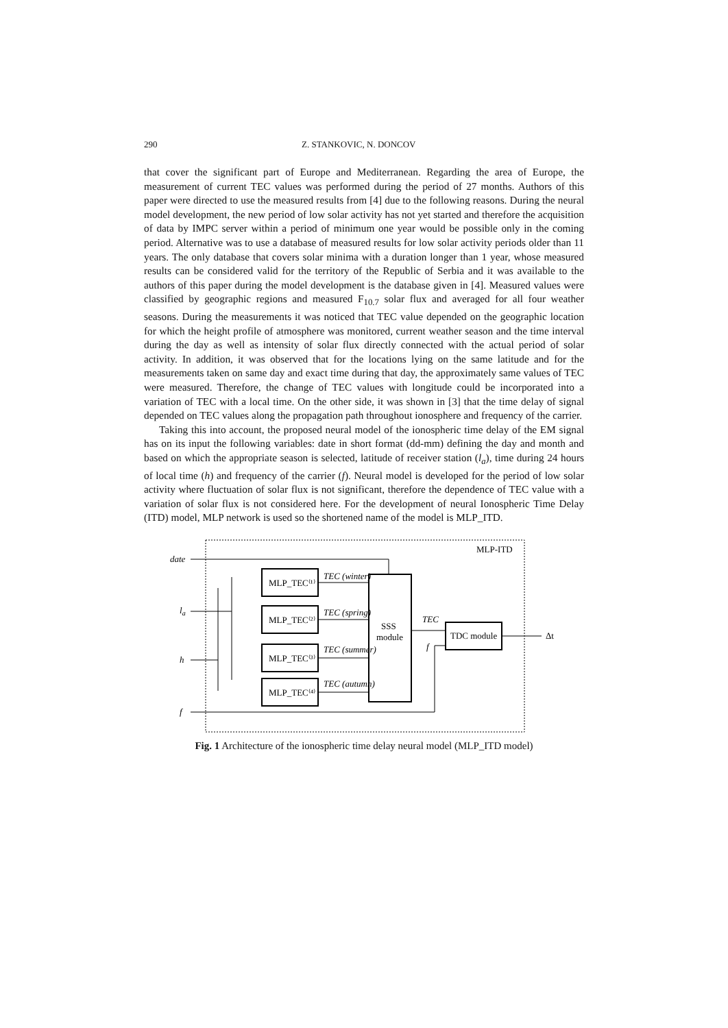290 Z. STANKOVIC, N. DONCOV
that cover the significant part of Europe and Mediterranean. Regarding the area of Europe, the measurement of current TEC values was performed during the period of 27 months. Authors of this paper were directed to use the measured results from [4] due to the following reasons. During the neural model development, the new period of low solar activity has not yet started and therefore the acquisition of data by IMPC server within a period of minimum one year would be possible only in the coming period. Alternative was to use a database of measured results for low solar activity periods older than 11 years. The only database that covers solar minima with a duration longer than 1 year, whose measured results can be considered valid for the territory of the Republic of Serbia and it was available to the authors of this paper during the model development is the database given in [4]. Measured values were classified by geographic regions and measured F<sub>10.7</sub> solar flux and averaged for all four weather seasons. During the measurements it was noticed that TEC value depended on the geographic location for which the height profile of atmosphere was monitored, current weather season and the time interval during the day as well as intensity of solar flux directly connected with the actual period of solar activity. In addition, it was observed that for the locations lying on the same latitude and for the measurements taken on same day and exact time during that day, the approximately same values of TEC were measured. Therefore, the change of TEC values with longitude could be incorporated into a variation of TEC with a local time. On the other side, it was shown in [3] that the time delay of signal depended on TEC values along the propagation path throughout ionosphere and frequency of the carrier.
Taking this into account, the proposed neural model of the ionospheric time delay of the EM signal has on its input the following variables: date in short format (dd-mm) defining the day and month and based on which the appropriate season is selected, latitude of receiver station (l<sub>a</sub>), time during 24 hours of local time (h) and frequency of the carrier (f). Neural model is developed for the period of low solar activity where fluctuation of solar flux is not significant, therefore the dependence of TEC value with a variation of solar flux is not considered here. For the development of neural Ionospheric Time Delay (ITD) model, MLP network is used so the shortened name of the model is MLP_ITD.
MLP-ITD
date
la
h
f
MLP_TEC⁽¹⁾
MLP_TEC⁽²⁾
MLP_TEC⁽³⁾
MLP_TEC⁽⁴⁾
TEC (winter)
TEC (spring)
TEC (summer)
TEC (autumn)
SSS
module
TEC
f
TDC module
Δt
Fig. 1 Architecture of the ionospheric time delay neural model (MLP_ITD model)